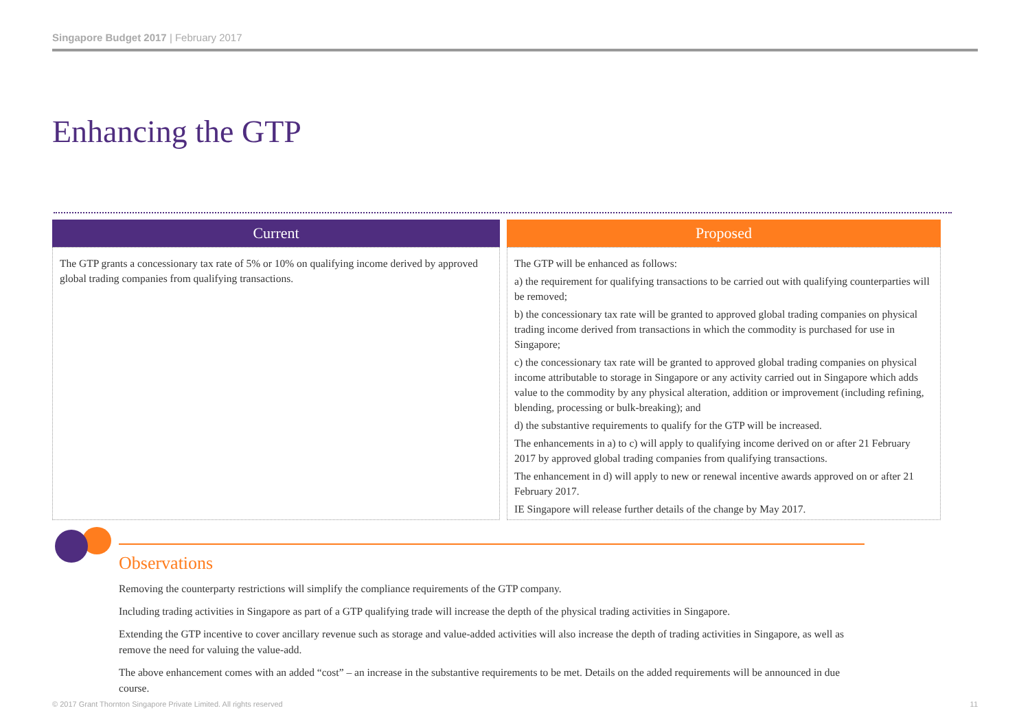Singapore Budget 2017 | February 2017
Enhancing the GTP
| Current | Proposed |
| --- | --- |
| The GTP grants a concessionary tax rate of 5% or 10% on qualifying income derived by approved global trading companies from qualifying transactions. | The GTP will be enhanced as follows: a) the requirement for qualifying transactions to be carried out with qualifying counterparties will be removed; b) the concessionary tax rate will be granted to approved global trading companies on physical trading income derived from transactions in which the commodity is purchased for use in Singapore; c) the concessionary tax rate will be granted to approved global trading companies on physical income attributable to storage in Singapore or any activity carried out in Singapore which adds value to the commodity by any physical alteration, addition or improvement (including refining, blending, processing or bulk-breaking); and d) the substantive requirements to qualify for the GTP will be increased. The enhancements in a) to c) will apply to qualifying income derived on or after 21 February 2017 by approved global trading companies from qualifying transactions. The enhancement in d) will apply to new or renewal incentive awards approved on or after 21 February 2017. IE Singapore will release further details of the change by May 2017. |
Observations
Removing the counterparty restrictions will simplify the compliance requirements of the GTP company.
Including trading activities in Singapore as part of a GTP qualifying trade will increase the depth of the physical trading activities in Singapore.
Extending the GTP incentive to cover ancillary revenue such as storage and value-added activities will also increase the depth of trading activities in Singapore, as well as remove the need for valuing the value-add.
The above enhancement comes with an added “cost” – an increase in the substantive requirements to be met. Details on the added requirements will be announced in due course.
© 2017 Grant Thornton Singapore Private Limited. All rights reserved 11